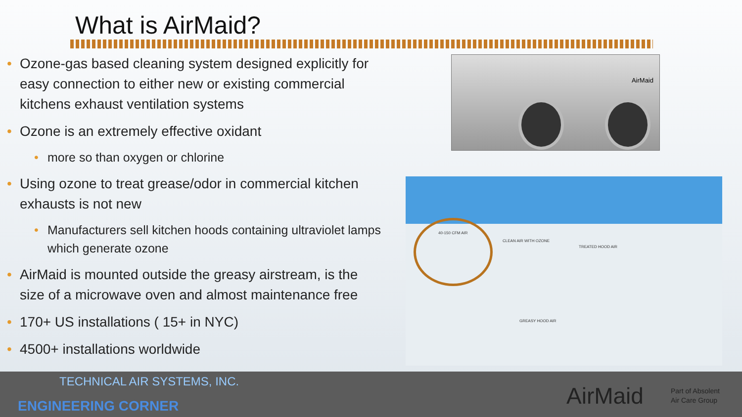What is AirMaid?
• Ozone-gas based cleaning system designed explicitly for easy connection to either new or existing commercial kitchens exhaust ventilation systems
• Ozone is an extremely effective oxidant
• more so than oxygen or chlorine
• Using ozone to treat grease/odor in commercial kitchen exhausts is not new
• Manufacturers sell kitchen hoods containing ultraviolet lamps which generate ozone
• AirMaid is mounted outside the greasy airstream, is the size of a microwave oven and almost maintenance free
• 170+ US installations ( 15+ in NYC)
• 4500+ installations worldwide
AirMaid
40-150 CFM AIR
CLEAN AIR WITH OZONE
TREATED HOOD AIR
GREASY HOOD AIR
TECHNICAL AIR SYSTEMS, INC.
ENGINEERING CORNER AirMaid
Part of Absolent
Air Care Group